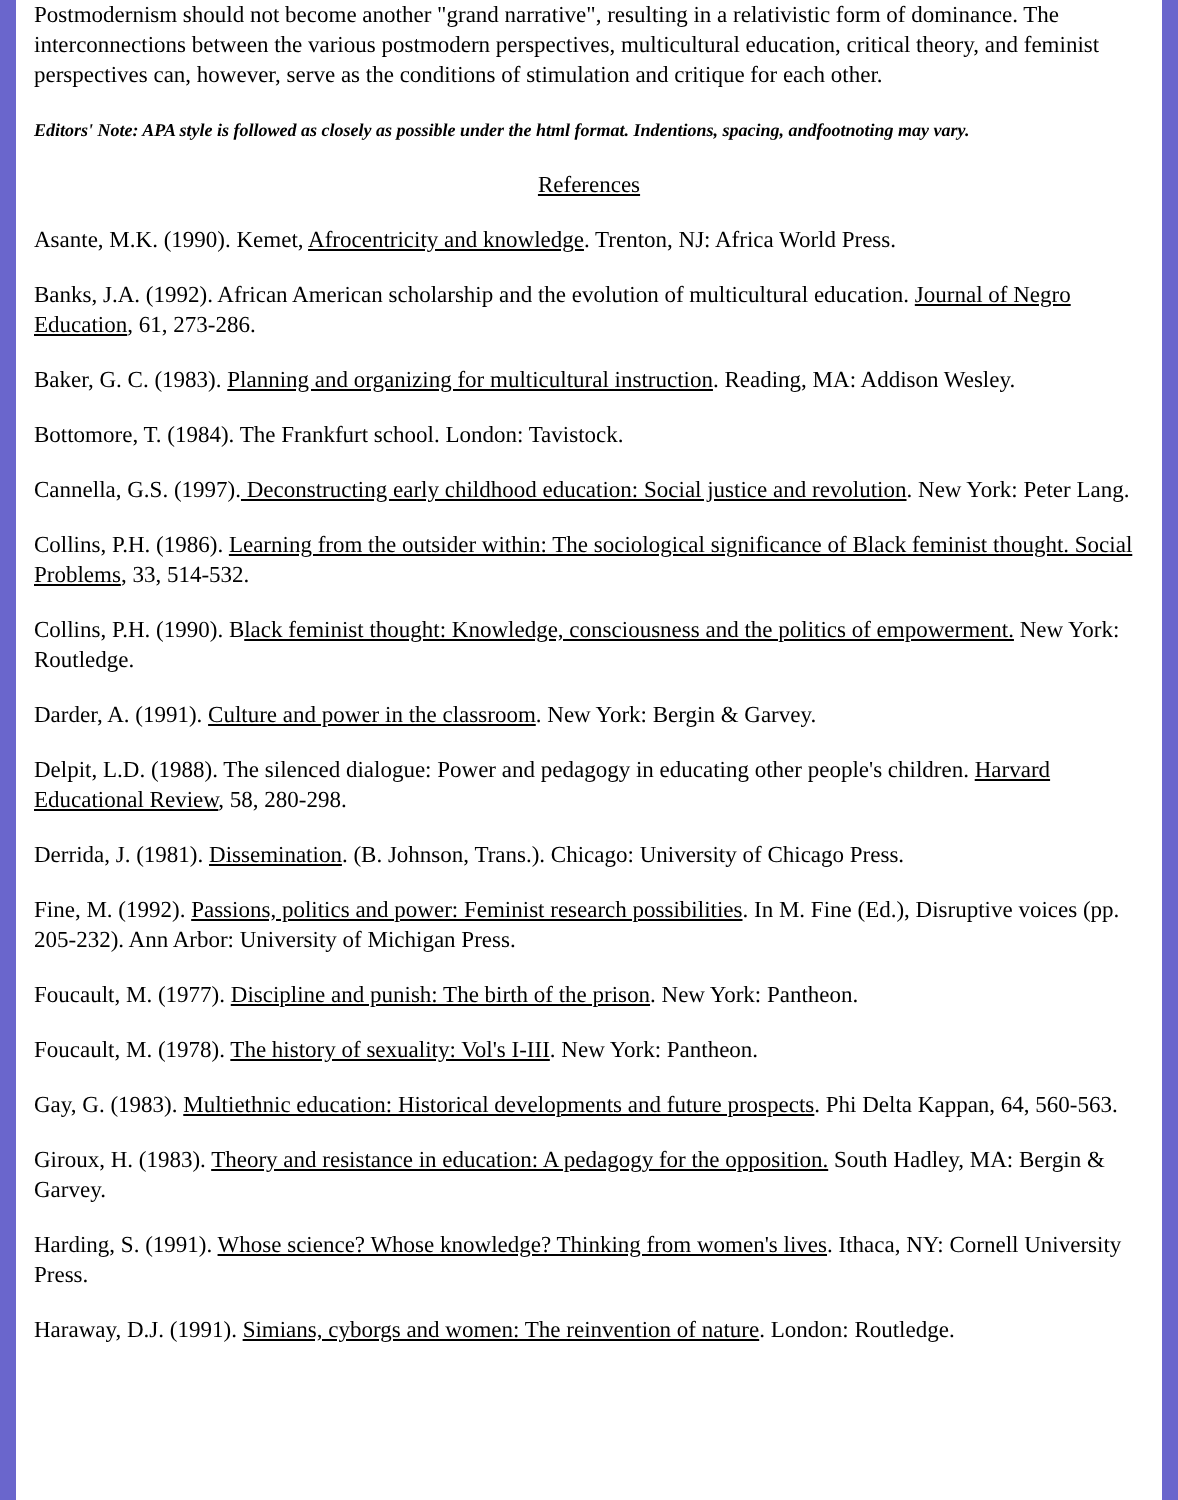Postmodernism should not become another "grand narrative", resulting in a relativistic form of dominance. The interconnections between the various postmodern perspectives, multicultural education, critical theory, and feminist perspectives can, however, serve as the conditions of stimulation and critique for each other.
Editors' Note: APA style is followed as closely as possible under the html format. Indentions, spacing, andfootnoting may vary.
References
Asante, M.K. (1990). Kemet, Afrocentricity and knowledge. Trenton, NJ: Africa World Press.
Banks, J.A. (1992). African American scholarship and the evolution of multicultural education. Journal of Negro Education, 61, 273-286.
Baker, G. C. (1983). Planning and organizing for multicultural instruction. Reading, MA: Addison Wesley.
Bottomore, T. (1984). The Frankfurt school. London: Tavistock.
Cannella, G.S. (1997). Deconstructing early childhood education: Social justice and revolution. New York: Peter Lang.
Collins, P.H. (1986). Learning from the outsider within: The sociological significance of Black feminist thought. Social Problems, 33, 514-532.
Collins, P.H. (1990). Black feminist thought: Knowledge, consciousness and the politics of empowerment. New York: Routledge.
Darder, A. (1991). Culture and power in the classroom. New York: Bergin & Garvey.
Delpit, L.D. (1988). The silenced dialogue: Power and pedagogy in educating other people's children. Harvard Educational Review, 58, 280-298.
Derrida, J. (1981). Dissemination. (B. Johnson, Trans.). Chicago: University of Chicago Press.
Fine, M. (1992). Passions, politics and power: Feminist research possibilities. In M. Fine (Ed.), Disruptive voices (pp. 205-232). Ann Arbor: University of Michigan Press.
Foucault, M. (1977). Discipline and punish: The birth of the prison. New York: Pantheon.
Foucault, M. (1978). The history of sexuality: Vol's I-III. New York: Pantheon.
Gay, G. (1983). Multiethnic education: Historical developments and future prospects. Phi Delta Kappan, 64, 560-563.
Giroux, H. (1983). Theory and resistance in education: A pedagogy for the opposition. South Hadley, MA: Bergin & Garvey.
Harding, S. (1991). Whose science? Whose knowledge? Thinking from women's lives. Ithaca, NY: Cornell University Press.
Haraway, D.J. (1991). Simians, cyborgs and women: The reinvention of nature. London: Routledge.